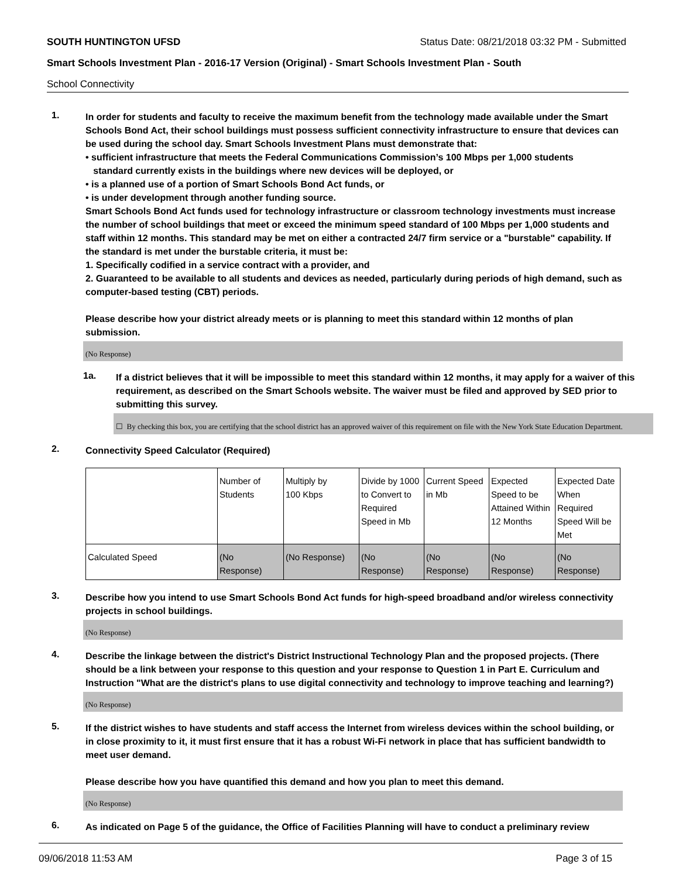SOUTH HUNTINGTON UFSD Status Date: 08/21/2018 03:32 PM - Submitted
Smart Schools Investment Plan - 2016-17 Version (Original) - Smart Schools Investment Plan - South
School Connectivity
1.
In order for students and faculty to receive the maximum benefit from the technology made available under the Smart Schools Bond Act, their school buildings must possess sufficient connectivity infrastructure to ensure that devices can be used during the school day. Smart Schools Investment Plans must demonstrate that:
• sufficient infrastructure that meets the Federal Communications Commission’s 100 Mbps per 1,000 students
standard currently exists in the buildings where new devices will be deployed, or
• is a planned use of a portion of Smart Schools Bond Act funds, or
• is under development through another funding source.
Smart Schools Bond Act funds used for technology infrastructure or classroom technology investments must increase the number of school buildings that meet or exceed the minimum speed standard of 100 Mbps per 1,000 students and staff within 12 months. This standard may be met on either a contracted 24/7 firm service or a "burstable" capability. If the standard is met under the burstable criteria, it must be:
1. Specifically codified in a service contract with a provider, and
2. Guaranteed to be available to all students and devices as needed, particularly during periods of high demand, such as computer-based testing (CBT) periods.
Please describe how your district already meets or is planning to meet this standard within 12 months of plan submission.
(No Response)
1a.
If a district believes that it will be impossible to meet this standard within 12 months, it may apply for a waiver of this requirement, as described on the Smart Schools website. The waiver must be filed and approved by SED prior to submitting this survey.
☐ By checking this box, you are certifying that the school district has an approved waiver of this requirement on file with the New York State Education Department.
2.
Connectivity Speed Calculator (Required)
| | Number of Students | Multiply by 100 Kbps | Divide by 1000 to Convert to Required Speed in Mb | Current Speed in Mb | Expected Speed to be Attained Within 12 Months | Expected Date When Required Speed Will be Met |
| Calculated Speed | (No Response) | (No Response) | (No Response) | (No Response) | (No Response) | (No Response) |
3.
Describe how you intend to use Smart Schools Bond Act funds for high-speed broadband and/or wireless connectivity projects in school buildings.
(No Response)
4.
Describe the linkage between the district's District Instructional Technology Plan and the proposed projects. (There should be a link between your response to this question and your response to Question 1 in Part E. Curriculum and Instruction "What are the district's plans to use digital connectivity and technology to improve teaching and learning?)
(No Response)
5.
If the district wishes to have students and staff access the Internet from wireless devices within the school building, or in close proximity to it, it must first ensure that it has a robust Wi-Fi network in place that has sufficient bandwidth to meet user demand.
Please describe how you have quantified this demand and how you plan to meet this demand.
(No Response)
6.
As indicated on Page 5 of the guidance, the Office of Facilities Planning will have to conduct a preliminary review
09/06/2018 11:53 AM Page 3 of 15